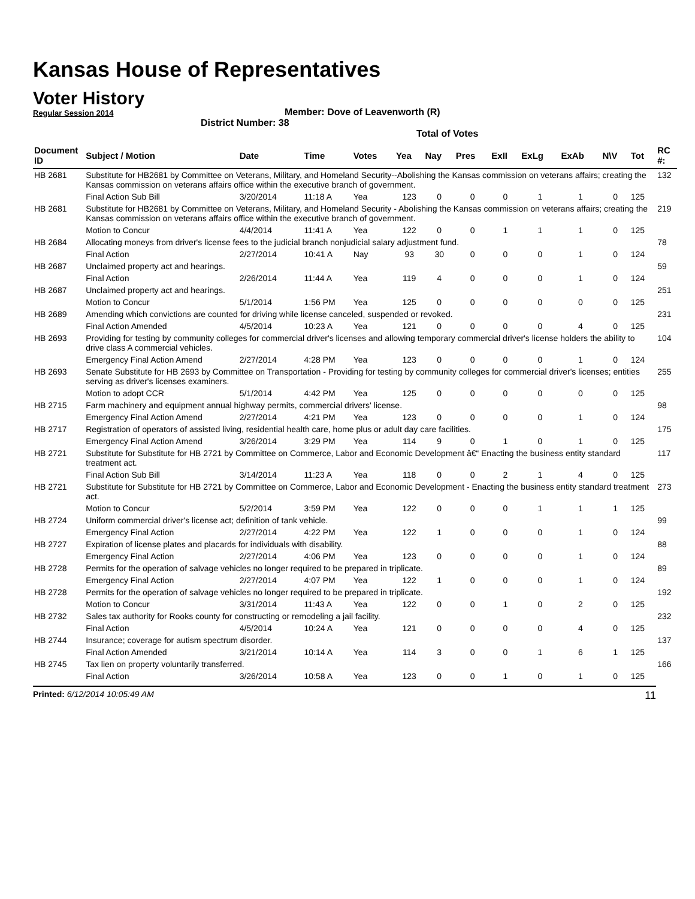Kansas House of Representatives
Voter History
Regular Session 2014
Member: Dove of Leavenworth (R)
District Number: 38
Total of Votes
| Document ID | Subject / Motion | Date | Time | Votes | Yea | Nay | Pres | ExII | ExLg | ExAb | N\V | Tot | RC #: |
| --- | --- | --- | --- | --- | --- | --- | --- | --- | --- | --- | --- | --- | --- |
| HB 2681 | Substitute for HB2681 by Committee on Veterans, Military, and Homeland Security--Abolishing the Kansas commission on veterans affairs; creating the Kansas commission on veterans affairs office within the executive branch of government. | | | | | | | | | | | | 132 |
| | Final Action Sub Bill | 3/20/2014 | 11:18 A | Yea | 123 | 0 | 0 | 0 | 1 | 1 | 0 | 125 | |
| HB 2681 | Substitute for HB2681 by Committee on Veterans, Military, and Homeland Security - Abolishing the Kansas commission on veterans affairs; creating the Kansas commission on veterans affairs office within the executive branch of government. | | | | | | | | | | | | 219 |
| | Motion to Concur | 4/4/2014 | 11:41 A | Yea | 122 | 0 | 0 | 1 | 1 | 1 | 0 | 125 | |
| HB 2684 | Allocating moneys from driver's license fees to the judicial branch nonjudicial salary adjustment fund. | | | | | | | | | | | | 78 |
| | Final Action | 2/27/2014 | 10:41 A | Nay | 93 | 30 | 0 | 0 | 0 | 1 | 0 | 124 | |
| HB 2687 | Unclaimed property act and hearings. | | | | | | | | | | | | 59 |
| | Final Action | 2/26/2014 | 11:44 A | Yea | 119 | 4 | 0 | 0 | 0 | 1 | 0 | 124 | |
| HB 2687 | Unclaimed property act and hearings. | | | | | | | | | | | | 251 |
| | Motion to Concur | 5/1/2014 | 1:56 PM | Yea | 125 | 0 | 0 | 0 | 0 | 0 | 0 | 125 | |
| HB 2689 | Amending which convictions are counted for driving while license canceled, suspended or revoked. | | | | | | | | | | | | 231 |
| | Final Action Amended | 4/5/2014 | 10:23 A | Yea | 121 | 0 | 0 | 0 | 0 | 4 | 0 | 125 | |
| HB 2693 | Providing for testing by community colleges for commercial driver's licenses and allowing temporary commercial driver's license holders the ability to drive class A commercial vehicles. | | | | | | | | | | | | 104 |
| | Emergency Final Action Amend | 2/27/2014 | 4:28 PM | Yea | 123 | 0 | 0 | 0 | 0 | 1 | 0 | 124 | |
| HB 2693 | Senate Substitute for HB 2693 by Committee on Transportation - Providing for testing by community colleges for commercial driver's licenses; entities serving as driver's licenses examiners. | | | | | | | | | | | | 255 |
| | Motion to adopt CCR | 5/1/2014 | 4:42 PM | Yea | 125 | 0 | 0 | 0 | 0 | 0 | 0 | 125 | |
| HB 2715 | Farm machinery and equipment annual highway permits, commercial drivers' license. | | | | | | | | | | | | 98 |
| | Emergency Final Action Amend | 2/27/2014 | 4:21 PM | Yea | 123 | 0 | 0 | 0 | 0 | 1 | 0 | 124 | |
| HB 2717 | Registration of operators of assisted living, residential health care, home plus or adult day care facilities. | | | | | | | | | | | | 175 |
| | Emergency Final Action Amend | 3/26/2014 | 3:29 PM | Yea | 114 | 9 | 0 | 1 | 0 | 1 | 0 | 125 | |
| HB 2721 | Substitute for Substitute for HB 2721 by Committee on Commerce, Labor and Economic Development â€“ Enacting the business entity standard treatment act. | | | | | | | | | | | | 117 |
| | Final Action Sub Bill | 3/14/2014 | 11:23 A | Yea | 118 | 0 | 0 | 2 | 1 | 4 | 0 | 125 | |
| HB 2721 | Substitute for Substitute for HB 2721 by Committee on Commerce, Labor and Economic Development - Enacting the business entity standard treatment act. | | | | | | | | | | | | 273 |
| | Motion to Concur | 5/2/2014 | 3:59 PM | Yea | 122 | 0 | 0 | 0 | 1 | 1 | 1 | 125 | |
| HB 2724 | Uniform commercial driver's license act; definition of tank vehicle. | | | | | | | | | | | | 99 |
| | Emergency Final Action | 2/27/2014 | 4:22 PM | Yea | 122 | 1 | 0 | 0 | 0 | 1 | 0 | 124 | |
| HB 2727 | Expiration of license plates and placards for individuals with disability. | | | | | | | | | | | | 88 |
| | Emergency Final Action | 2/27/2014 | 4:06 PM | Yea | 123 | 0 | 0 | 0 | 0 | 1 | 0 | 124 | |
| HB 2728 | Permits for the operation of salvage vehicles no longer required to be prepared in triplicate. | | | | | | | | | | | | 89 |
| | Emergency Final Action | 2/27/2014 | 4:07 PM | Yea | 122 | 1 | 0 | 0 | 0 | 1 | 0 | 124 | |
| HB 2728 | Permits for the operation of salvage vehicles no longer required to be prepared in triplicate. | | | | | | | | | | | | 192 |
| | Motion to Concur | 3/31/2014 | 11:43 A | Yea | 122 | 0 | 0 | 1 | 0 | 2 | 0 | 125 | |
| HB 2732 | Sales tax authority for Rooks county for constructing or remodeling a jail facility. | | | | | | | | | | | | 232 |
| | Final Action | 4/5/2014 | 10:24 A | Yea | 121 | 0 | 0 | 0 | 0 | 4 | 0 | 125 | |
| HB 2744 | Insurance; coverage for autism spectrum disorder. | | | | | | | | | | | | 137 |
| | Final Action Amended | 3/21/2014 | 10:14 A | Yea | 114 | 3 | 0 | 0 | 1 | 6 | 1 | 125 | |
| HB 2745 | Tax lien on property voluntarily transferred. | | | | | | | | | | | | 166 |
| | Final Action | 3/26/2014 | 10:58 A | Yea | 123 | 0 | 0 | 1 | 0 | 1 | 0 | 125 | |
Printed: 6/12/2014 10:05:49 AM 11